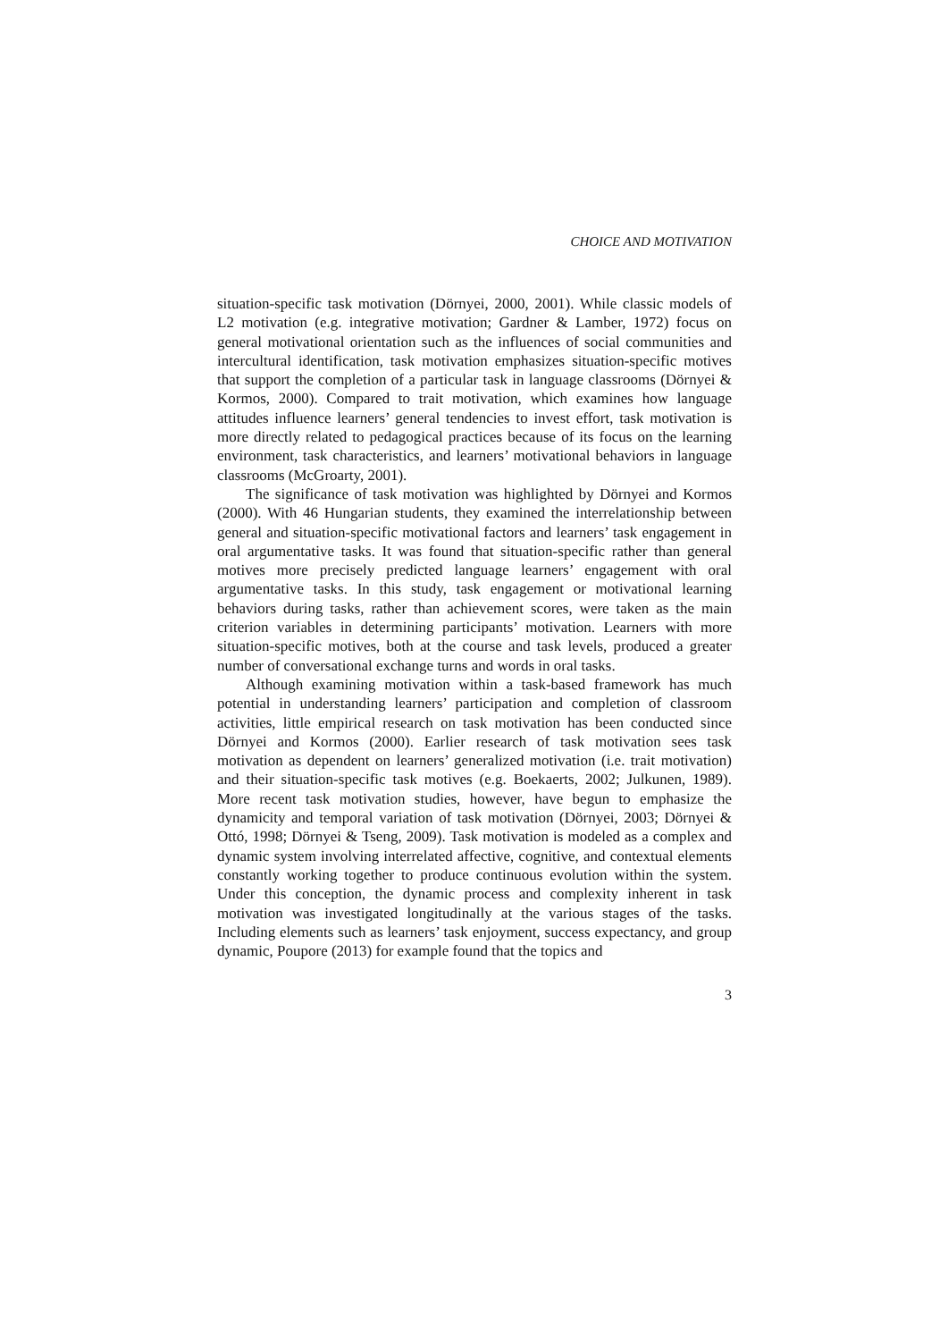CHOICE AND MOTIVATION
situation-specific task motivation (Dörnyei, 2000, 2001). While classic models of L2 motivation (e.g. integrative motivation; Gardner & Lamber, 1972) focus on general motivational orientation such as the influences of social communities and intercultural identification, task motivation emphasizes situation-specific motives that support the completion of a particular task in language classrooms (Dörnyei & Kormos, 2000). Compared to trait motivation, which examines how language attitudes influence learners’ general tendencies to invest effort, task motivation is more directly related to pedagogical practices because of its focus on the learning environment, task characteristics, and learners’ motivational behaviors in language classrooms (McGroarty, 2001).
The significance of task motivation was highlighted by Dörnyei and Kormos (2000). With 46 Hungarian students, they examined the interrelationship between general and situation-specific motivational factors and learners’ task engagement in oral argumentative tasks. It was found that situation-specific rather than general motives more precisely predicted language learners’ engagement with oral argumentative tasks. In this study, task engagement or motivational learning behaviors during tasks, rather than achievement scores, were taken as the main criterion variables in determining participants’ motivation. Learners with more situation-specific motives, both at the course and task levels, produced a greater number of conversational exchange turns and words in oral tasks.
Although examining motivation within a task-based framework has much potential in understanding learners’ participation and completion of classroom activities, little empirical research on task motivation has been conducted since Dörnyei and Kormos (2000). Earlier research of task motivation sees task motivation as dependent on learners’ generalized motivation (i.e. trait motivation) and their situation-specific task motives (e.g. Boekaerts, 2002; Julkunen, 1989). More recent task motivation studies, however, have begun to emphasize the dynamicity and temporal variation of task motivation (Dörnyei, 2003; Dörnyei & Ottó, 1998; Dörnyei & Tseng, 2009). Task motivation is modeled as a complex and dynamic system involving interrelated affective, cognitive, and contextual elements constantly working together to produce continuous evolution within the system. Under this conception, the dynamic process and complexity inherent in task motivation was investigated longitudinally at the various stages of the tasks. Including elements such as learners’ task enjoyment, success expectancy, and group dynamic, Poupore (2013) for example found that the topics and
3